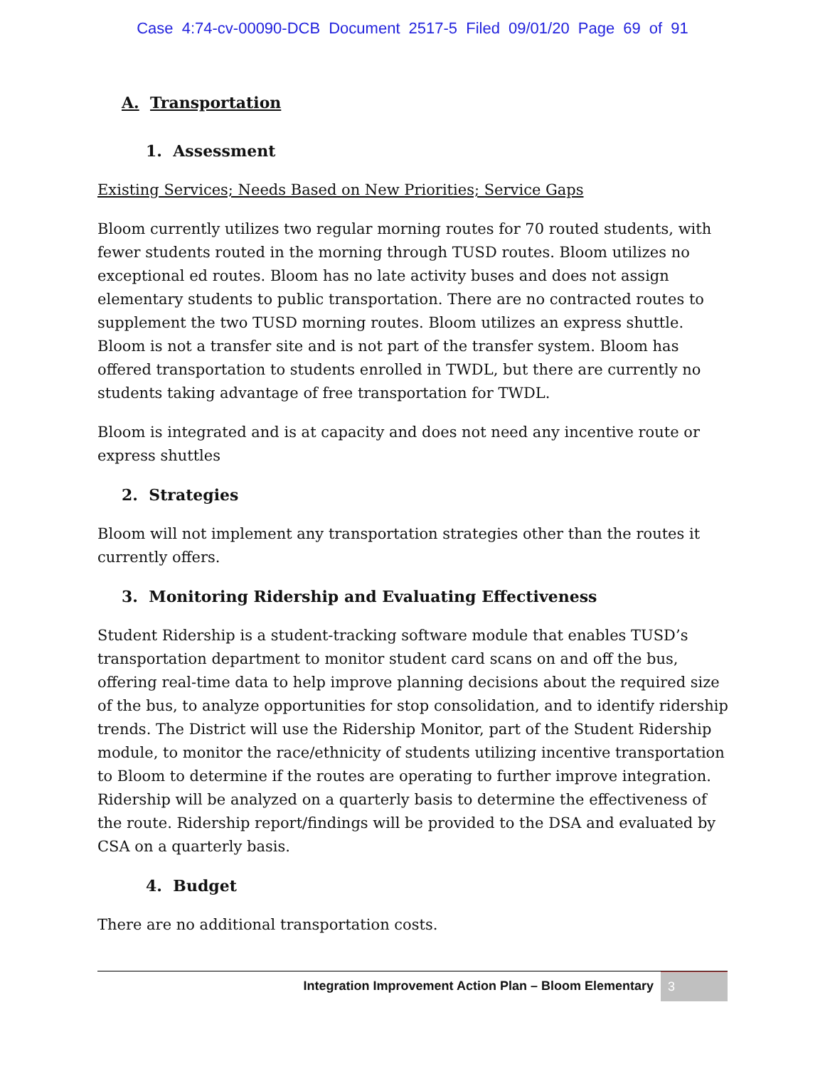Case 4:74-cv-00090-DCB Document 2517-5 Filed 09/01/20 Page 69 of 91
A. Transportation
1. Assessment
Existing Services; Needs Based on New Priorities; Service Gaps
Bloom currently utilizes two regular morning routes for 70 routed students, with fewer students routed in the morning through TUSD routes. Bloom utilizes no exceptional ed routes. Bloom has no late activity buses and does not assign elementary students to public transportation. There are no contracted routes to supplement the two TUSD morning routes. Bloom utilizes an express shuttle. Bloom is not a transfer site and is not part of the transfer system. Bloom has offered transportation to students enrolled in TWDL, but there are currently no students taking advantage of free transportation for TWDL.
Bloom is integrated and is at capacity and does not need any incentive route or express shuttles
2. Strategies
Bloom will not implement any transportation strategies other than the routes it currently offers.
3. Monitoring Ridership and Evaluating Effectiveness
Student Ridership is a student-tracking software module that enables TUSD’s transportation department to monitor student card scans on and off the bus, offering real-time data to help improve planning decisions about the required size of the bus, to analyze opportunities for stop consolidation, and to identify ridership trends. The District will use the Ridership Monitor, part of the Student Ridership module, to monitor the race/ethnicity of students utilizing incentive transportation to Bloom to determine if the routes are operating to further improve integration. Ridership will be analyzed on a quarterly basis to determine the effectiveness of the route. Ridership report/findings will be provided to the DSA and evaluated by CSA on a quarterly basis.
4. Budget
There are no additional transportation costs.
Integration Improvement Action Plan – Bloom Elementary 3